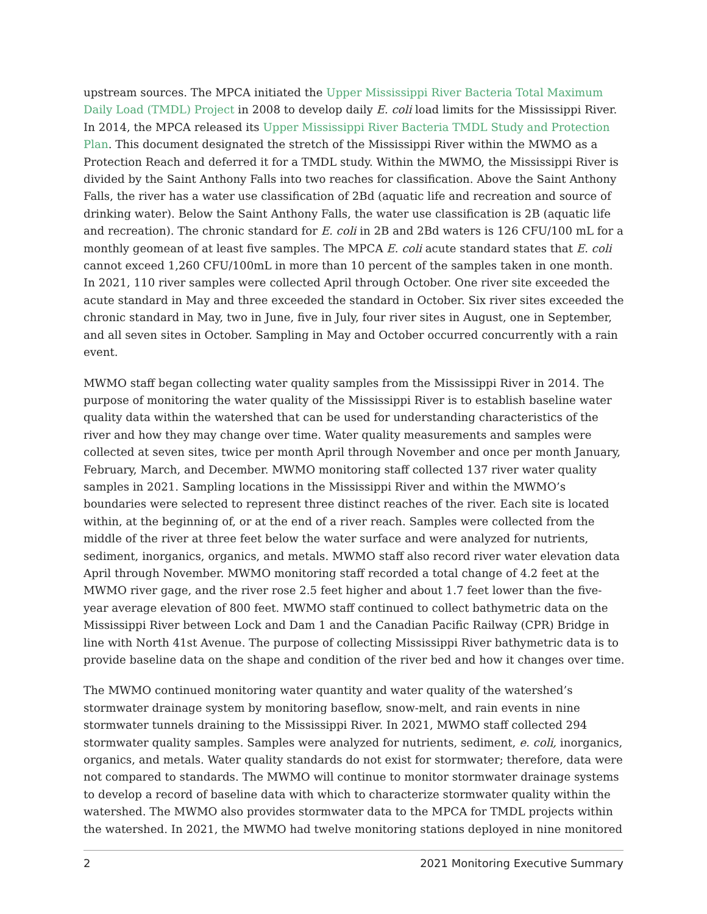upstream sources. The MPCA initiated the Upper Mississippi River Bacteria Total Maximum Daily Load (TMDL) Project in 2008 to develop daily E. coli load limits for the Mississippi River. In 2014, the MPCA released its Upper Mississippi River Bacteria TMDL Study and Protection Plan. This document designated the stretch of the Mississippi River within the MWMO as a Protection Reach and deferred it for a TMDL study. Within the MWMO, the Mississippi River is divided by the Saint Anthony Falls into two reaches for classification. Above the Saint Anthony Falls, the river has a water use classification of 2Bd (aquatic life and recreation and source of drinking water). Below the Saint Anthony Falls, the water use classification is 2B (aquatic life and recreation). The chronic standard for E. coli in 2B and 2Bd waters is 126 CFU/100 mL for a monthly geomean of at least five samples. The MPCA E. coli acute standard states that E. coli cannot exceed 1,260 CFU/100mL in more than 10 percent of the samples taken in one month. In 2021, 110 river samples were collected April through October. One river site exceeded the acute standard in May and three exceeded the standard in October. Six river sites exceeded the chronic standard in May, two in June, five in July, four river sites in August, one in September, and all seven sites in October. Sampling in May and October occurred concurrently with a rain event.
MWMO staff began collecting water quality samples from the Mississippi River in 2014. The purpose of monitoring the water quality of the Mississippi River is to establish baseline water quality data within the watershed that can be used for understanding characteristics of the river and how they may change over time. Water quality measurements and samples were collected at seven sites, twice per month April through November and once per month January, February, March, and December. MWMO monitoring staff collected 137 river water quality samples in 2021. Sampling locations in the Mississippi River and within the MWMO’s boundaries were selected to represent three distinct reaches of the river. Each site is located within, at the beginning of, or at the end of a river reach. Samples were collected from the middle of the river at three feet below the water surface and were analyzed for nutrients, sediment, inorganics, organics, and metals. MWMO staff also record river water elevation data April through November. MWMO monitoring staff recorded a total change of 4.2 feet at the MWMO river gage, and the river rose 2.5 feet higher and about 1.7 feet lower than the five-year average elevation of 800 feet. MWMO staff continued to collect bathymetric data on the Mississippi River between Lock and Dam 1 and the Canadian Pacific Railway (CPR) Bridge in line with North 41st Avenue. The purpose of collecting Mississippi River bathymetric data is to provide baseline data on the shape and condition of the river bed and how it changes over time.
The MWMO continued monitoring water quantity and water quality of the watershed’s stormwater drainage system by monitoring baseflow, snow-melt, and rain events in nine stormwater tunnels draining to the Mississippi River. In 2021, MWMO staff collected 294 stormwater quality samples. Samples were analyzed for nutrients, sediment, e. coli, inorganics, organics, and metals. Water quality standards do not exist for stormwater; therefore, data were not compared to standards. The MWMO will continue to monitor stormwater drainage systems to develop a record of baseline data with which to characterize stormwater quality within the watershed. The MWMO also provides stormwater data to the MPCA for TMDL projects within the watershed. In 2021, the MWMO had twelve monitoring stations deployed in nine monitored
2 2021 Monitoring Executive Summary